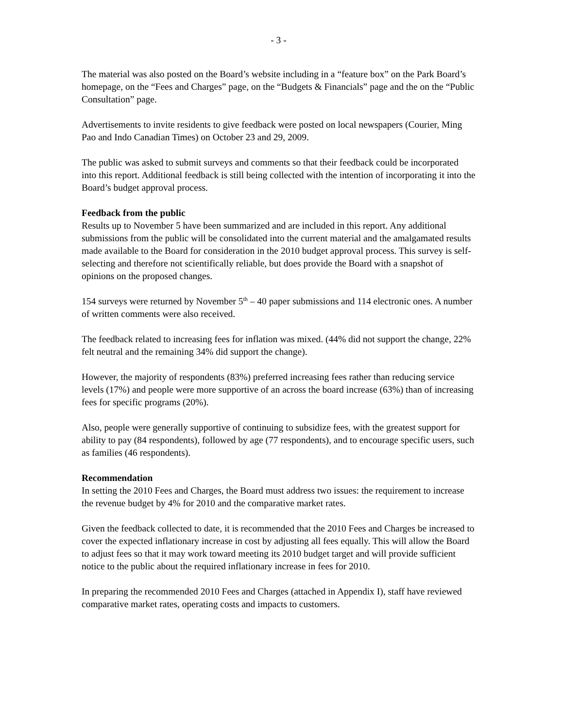- 3 -
The material was also posted on the Board’s website including in a “feature box” on the Park Board’s homepage, on the “Fees and Charges” page, on the “Budgets & Financials” page and the on the “Public Consultation” page.
Advertisements to invite residents to give feedback were posted on local newspapers (Courier, Ming Pao and Indo Canadian Times) on October 23 and 29, 2009.
The public was asked to submit surveys and comments so that their feedback could be incorporated into this report. Additional feedback is still being collected with the intention of incorporating it into the Board’s budget approval process.
Feedback from the public
Results up to November 5 have been summarized and are included in this report. Any additional submissions from the public will be consolidated into the current material and the amalgamated results made available to the Board for consideration in the 2010 budget approval process. This survey is self-selecting and therefore not scientifically reliable, but does provide the Board with a snapshot of opinions on the proposed changes.
154 surveys were returned by November 5<sup>th</sup> – 40 paper submissions and 114 electronic ones. A number of written comments were also received.
The feedback related to increasing fees for inflation was mixed. (44% did not support the change, 22% felt neutral and the remaining 34% did support the change).
However, the majority of respondents (83%) preferred increasing fees rather than reducing service levels (17%) and people were more supportive of an across the board increase (63%) than of increasing fees for specific programs (20%).
Also, people were generally supportive of continuing to subsidize fees, with the greatest support for ability to pay (84 respondents), followed by age (77 respondents), and to encourage specific users, such as families (46 respondents).
Recommendation
In setting the 2010 Fees and Charges, the Board must address two issues: the requirement to increase the revenue budget by 4% for 2010 and the comparative market rates.
Given the feedback collected to date, it is recommended that the 2010 Fees and Charges be increased to cover the expected inflationary increase in cost by adjusting all fees equally. This will allow the Board to adjust fees so that it may work toward meeting its 2010 budget target and will provide sufficient notice to the public about the required inflationary increase in fees for 2010.
In preparing the recommended 2010 Fees and Charges (attached in Appendix I), staff have reviewed comparative market rates, operating costs and impacts to customers.